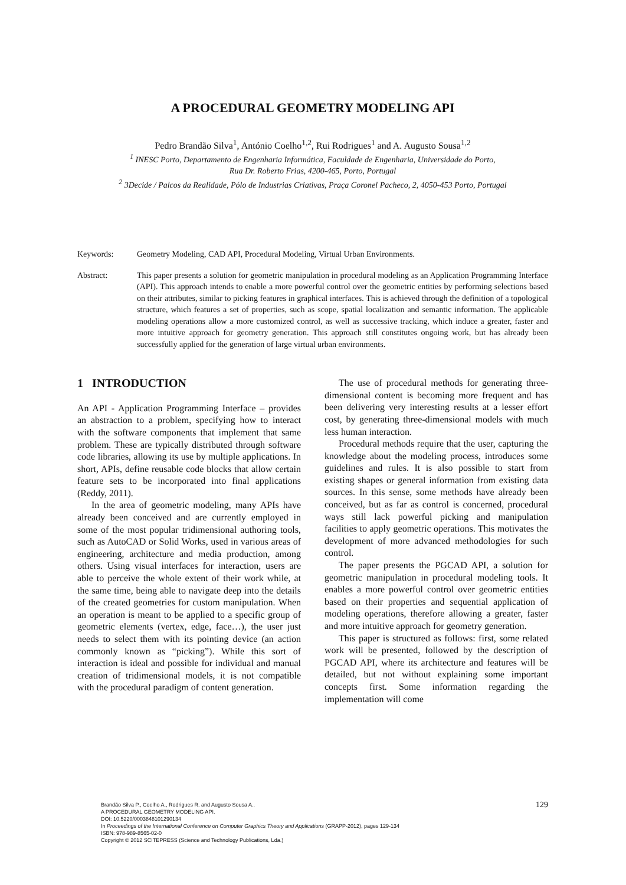A PROCEDURAL GEOMETRY MODELING API
Pedro Brandão Silva<sup>1</sup>, António Coelho<sup>1,2</sup>, Rui Rodrigues<sup>1</sup> and A. Augusto Sousa<sup>1,2</sup>
<sup>1</sup> INESC Porto, Departamento de Engenharia Informática, Faculdade de Engenharia, Universidade do Porto,
Rua Dr. Roberto Frias, 4200-465, Porto, Portugal
<sup>2</sup> 3Decide / Palcos da Realidade, Pólo de Industrias Criativas, Praça Coronel Pacheco, 2, 4050-453 Porto, Portugal
Keywords: Geometry Modeling, CAD API, Procedural Modeling, Virtual Urban Environments.
Abstract: This paper presents a solution for geometric manipulation in procedural modeling as an Application Programming Interface (API). This approach intends to enable a more powerful control over the geometric entities by performing selections based on their attributes, similar to picking features in graphical interfaces. This is achieved through the definition of a topological structure, which features a set of properties, such as scope, spatial localization and semantic information. The applicable modeling operations allow a more customized control, as well as successive tracking, which induce a greater, faster and more intuitive approach for geometry generation. This approach still constitutes ongoing work, but has already been successfully applied for the generation of large virtual urban environments.
1 INTRODUCTION
An API - Application Programming Interface – provides an abstraction to a problem, specifying how to interact with the software components that implement that same problem. These are typically distributed through software code libraries, allowing its use by multiple applications. In short, APIs, define reusable code blocks that allow certain feature sets to be incorporated into final applications (Reddy, 2011).
In the area of geometric modeling, many APIs have already been conceived and are currently employed in some of the most popular tridimensional authoring tools, such as AutoCAD or Solid Works, used in various areas of engineering, architecture and media production, among others. Using visual interfaces for interaction, users are able to perceive the whole extent of their work while, at the same time, being able to navigate deep into the details of the created geometries for custom manipulation. When an operation is meant to be applied to a specific group of geometric elements (vertex, edge, face…), the user just needs to select them with its pointing device (an action commonly known as “picking”). While this sort of interaction is ideal and possible for individual and manual creation of tridimensional models, it is not compatible with the procedural paradigm of content generation.
The use of procedural methods for generating three-dimensional content is becoming more frequent and has been delivering very interesting results at a lesser effort cost, by generating three-dimensional models with much less human interaction.
Procedural methods require that the user, capturing the knowledge about the modeling process, introduces some guidelines and rules. It is also possible to start from existing shapes or general information from existing data sources. In this sense, some methods have already been conceived, but as far as control is concerned, procedural ways still lack powerful picking and manipulation facilities to apply geometric operations. This motivates the development of more advanced methodologies for such control.
The paper presents the PGCAD API, a solution for geometric manipulation in procedural modeling tools. It enables a more powerful control over geometric entities based on their properties and sequential application of modeling operations, therefore allowing a greater, faster and more intuitive approach for geometry generation.
This paper is structured as follows: first, some related work will be presented, followed by the description of PGCAD API, where its architecture and features will be detailed, but not without explaining some important concepts first. Some information regarding the implementation will come
129
Brandão Silva P., Coelho A., Rodrigues R. and Augusto Sousa A..
A PROCEDURAL GEOMETRY MODELING API.
DOI: 10.5220/0003848101290134
In Proceedings of the International Conference on Computer Graphics Theory and Applications (GRAPP-2012), pages 129-134
ISBN: 978-989-8565-02-0
Copyright © 2012 SCITEPRESS (Science and Technology Publications, Lda.)